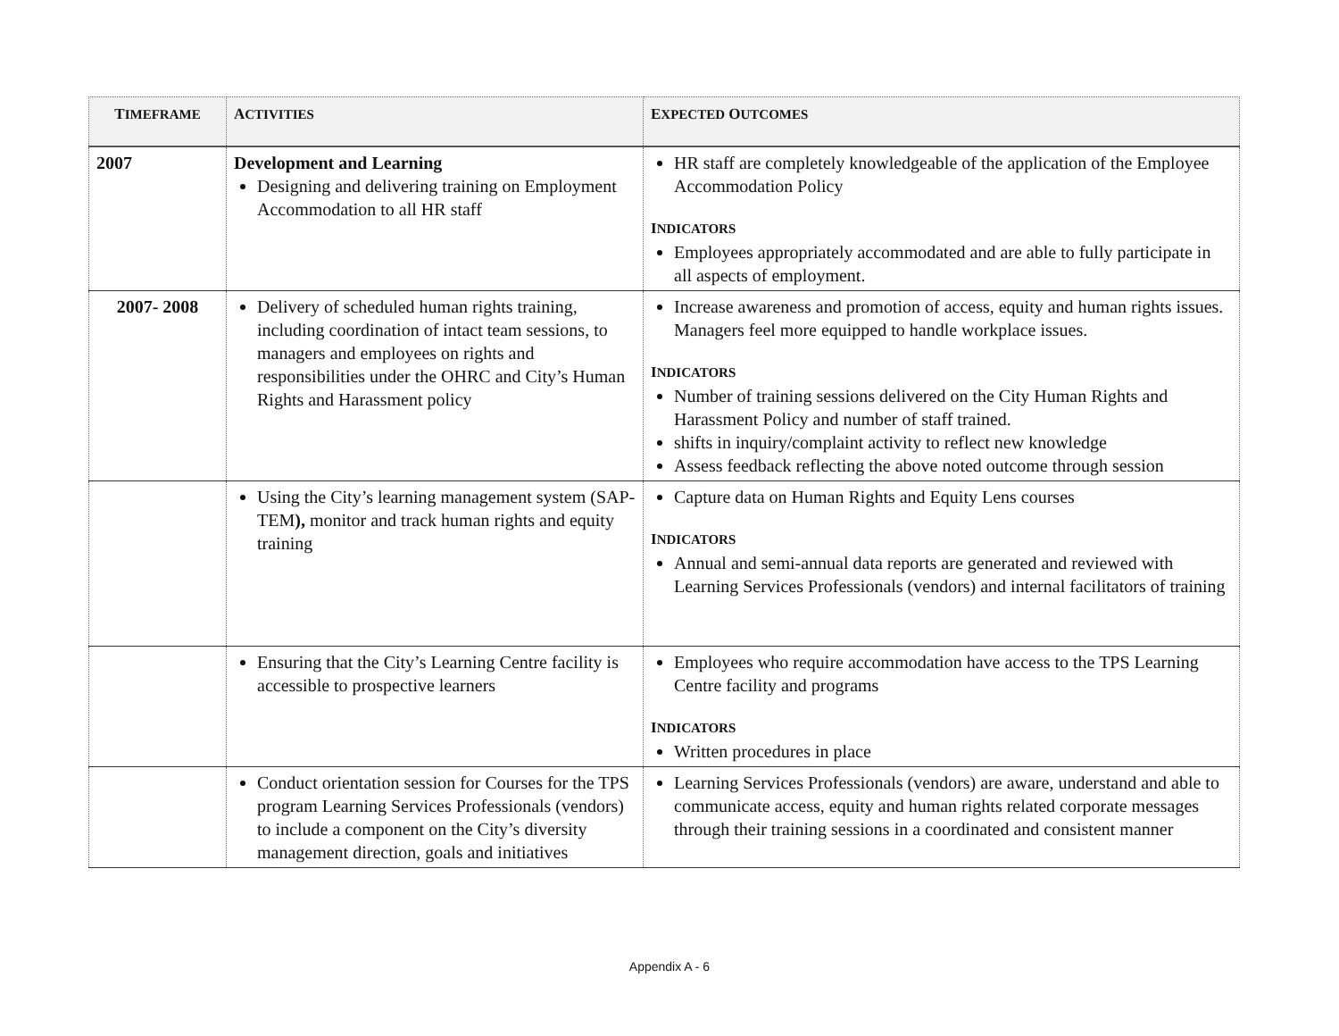| T IMEFRAME | A CTIVITIES | E XPECTED O UTCOMES |
| --- | --- | --- |
| 2007 | Development and Learning Designing and delivering training on Employment Accommodation to all HR staff | HR staff are completely knowledgeable of the application of the Employee Accommodation Policy I NDICATORS Employees appropriately accommodated and are able to fully participate in all aspects of employment. |
| 2007- 2008 | Delivery of scheduled human rights training, including coordination of intact team sessions, to managers and employees on rights and responsibilities under the OHRC and City’s Human Rights and Harassment policy | Increase awareness and promotion of access, equity and human rights issues. Managers feel more equipped to handle workplace issues. I NDICATORS Number of training sessions delivered on the City Human Rights and Harassment Policy and number of staff trained. shifts in inquiry/complaint activity to reflect new knowledge Assess feedback reflecting the above noted outcome through session |
| | Using the City’s learning management system (SAP-TEM ), monitor and track human rights and equity training | Capture data on Human Rights and Equity Lens courses I NDICATORS Annual and semi-annual data reports are generated and reviewed with Learning Services Professionals (vendors) and internal facilitators of training |
| | Ensuring that the City’s Learning Centre facility is accessible to prospective learners | Employees who require accommodation have access to the TPS Learning Centre facility and programs I NDICATORS Written procedures in place |
| | Conduct orientation session for Courses for the TPS program Learning Services Professionals (vendors) to include a component on the City’s diversity management direction, goals and initiatives | Learning Services Professionals (vendors) are aware, understand and able to communicate access, equity and human rights related corporate messages through their training sessions in a coordinated and consistent manner |
Appendix A - 6